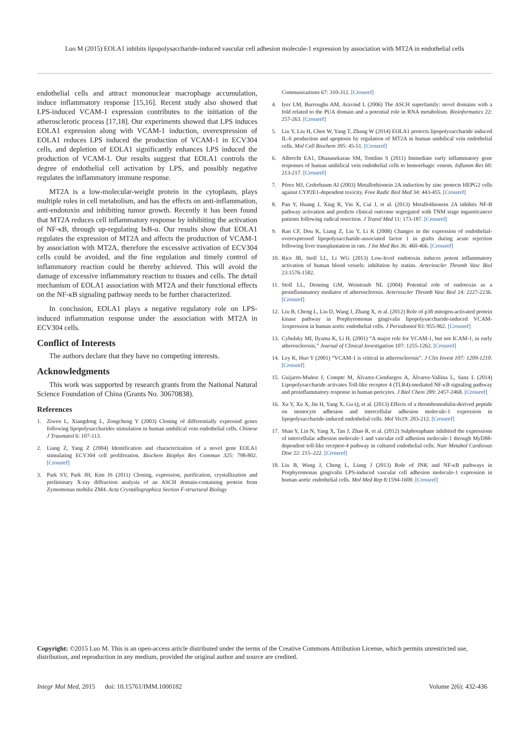Luo M (2015) EOLA1 inhibits lipopolysaccharide-induced vascular cell adhesion molecule-1 expression by association with MT2A in endothelial cells
endothelial cells and attract mononuclear macrophage accumulation, induce inflammatory response [15,16]. Recent study also showed that LPS-induced VCAM-1 expression contributes to the initiation of the atherosclerotic process [17,18]. Our experiments showed that LPS induces EOLA1 expression along with VCAM-1 induction, overexpression of EOLA1 reduces LPS induced the production of VCAM-1 in ECV304 cells, and depletion of EOLA1 significantly enhances LPS induced the production of VCAM-1. Our results suggest that EOLA1 controls the degree of endothelial cell activation by LPS, and possibly negative regulates the inflammatory immune response.
MT2A is a low-molecular-weight protein in the cytoplasm, plays multiple roles in cell metabolism, and has the effects on anti-inflammation, anti-endotoxin and inhibiting tumor growth. Recently it has been found that MT2A reduces cell inflammatory response by inhibiting the activation of NF-κB, through up-regulating IκB-α. Our results show that EOLA1 regulates the expression of MT2A and affects the production of VCAM-1 by association with MT2A, therefore the excessive activation of ECV304 cells could be avoided, and the fine regulation and timely control of inflammatory reaction could be thereby achieved. This will avoid the damage of excessive inflammatory reaction to tissues and cells. The detail mechanism of EOLA1 association with MT2A and their functional effects on the NF-κB signaling pathway needs to be further characterized.
In conclusion, EOLA1 plays a negative regulatory role on LPS-induced inflammation response under the association with MT2A in ECV304 cells.
Conflict of Interests
The authors declare that they have no competing interests.
Acknowledgments
This work was supported by research grants from the National Natural Science Foundation of China (Grants No. 30670838).
References
1. Ziwen L, Xiangdong L, Zongcheng Y (2003) Cloning of differentially expressed genes following lipopolysaccharides stimulation in human umbilical vein endothelial cells. Chinese J Traumatol 6: 107-113.
2. Liang Z, Yang Z (2004) Identification and characterization of a novel gene EOLA1 stimulating ECV304 cell proliferation. Biochem Biophys Res Commun 325: 798-802. [Crossref]
3. Park SY, Park JH, Kim JS (2011) Cloning, expression, purification, crystallization and preliminary X-ray diffraction analysis of an ASCH domain-containing protein from Zymomonas mobilis ZM4. Acta Crystallographica Section F-structural Biology
Communications 67: 310-312. [Crossref]
4. Iyer LM, Burroughs AM, Aravind L (2006) The ASCH superfamily: novel domains with a fold related to the PUA domain and a potential role in RNA metabolism. Bioinformatics 22: 257-263. [Crossref]
5. Liu Y, Liu H, Chen W, Yang T, Zhang W (2014) EOLA1 protects lipopolysaccharide induced IL-6 production and apoptosis by regulation of MT2A in human umbilical vein endothelial cells. Mol Cell Biochem 395: 45-51. [Crossref]
6. Albrecht EA1, Dhanasekaran SM, Tomlins S (2011) Immediate early inflammatory gene responses of human umbilical vein endothelial cells to hemorrhagic venom. Inflamm Res 60: 213-217. [Crossref]
7. Pérez MJ, Cederbaum AI (2003) Metallothionein 2A induction by zinc protects HEPG2 cells against CYP2E1-dependent toxicity. Free Radic Biol Med 34: 443-455. [Crossref]
8. Pan Y, Huang J, Xing R, Yin X, Cui J, et al. (2013) Metallothionein 2A inhibits NF-B pathway activation and predicts clinical outcome segregated with TNM stage ingastricancer patients following radical resection. J Transl Med 11: 173-187. [Crossref]
9. Ran CF, Dou K, Liang Z, Liu Y, Li K (2008) Changes in the expression of endothelial-overexpressed lipopolysaccharide-associated factor 1 in grafts during acute rejection following liver transplantation in rats. J Int Med Res 36: 460-466. [Crossref]
10. Rice JB, Stoll LL, Li WG (2013) Low-level endotoxin induces potent inflammatory activation of human blood vessels: inhibition by statins. Arterioscler Thromb Vasc Biol 23:1576-1582.
11. Stoll LL, Denning GM, Weintraub NL (2004) Potential role of endotoxin as a proinflammatory mediator of atherosclerosis. Arterioscler Thromb Vasc Biol 24: 2227-2236. [Crossref]
12. Liu B, Cheng L, Liu D, Wang J, Zhang X, et al. (2012) Role of p38 mitogen-activated protein kinase pathway in Porphyromonas gingivalis lipopolysaccharide-induced VCAM-1expression in human aortic endothelial cells. J Periodontol 83: 955-962. [Crossref]
13. Cybulsky MI, Ilyama K, Li H, (2001) “A major role for VCAM-1, but not ICAM-1, in early atherosclerosis,” Journal of Clinical Investigation 107: 1255-1262. [Crossref]
14. Ley K, Huo Y (2001) “VCAM-1 is critical in atherosclerosis”. J Clin Invest 107: 1209-1210. [Crossref]
15. Guijarro-Muñoz I, Compte M, Álvarez-Cienfuegos A, Álvarez-Vallina L, Sanz L (2014) Lipopolysaccharide activates Toll-like receptor 4 (TLR4)-mediated NF-κB signaling pathway and proinflammatory response in human pericytes. J Biol Chem 289: 2457-2468. [Crossref]
16. Xu Y, Xu X, Jin H, Yang X, Gu Q, et al. (2013) Effects of a thrombomodulin-derived peptide on monocyte adhesion and intercellular adhesion molecule-1 expression in lipopolysaccharide-induced endothelial cells. Mol Vis19: 203-212. [Crossref]
17. Shan Y, Lin N, Yang X, Tan J, Zhao R, et al. (2012) Sulphoraphane inhibited the expressions of intercellular adhesion molecule-1 and vascular cell adhesion molecule-1 through MyD88-dependent toll-like receptor-4 pathway in cultured endothelial cells. Nutr Metabol Cardiovas Dise 22: 215–222. [Crossref]
18. Liu B, Wang J, Cheng L, Liang J (2013) Role of JNK and NF-κB pathways in Porphyromonas gingivalis LPS-induced vascular cell adhesion molecule-1 expression in human aortic endothelial cells. Mol Med Rep 8:1594-1600. [Crossref]
Copyright: ©2015 Luo M. This is an open-access article distributed under the terms of the Creative Commons Attribution License, which permits unrestricted use, distribution, and reproduction in any medium, provided the original author and source are credited.
Integr Mol Med, 2015 doi: 10.15761/IMM.1000182 Volume 2(6): 432-436